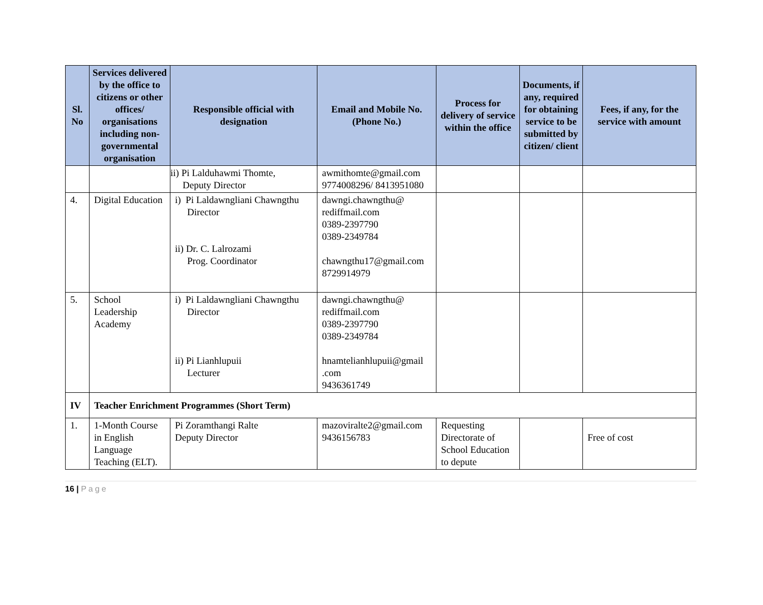| Sl. No | Services delivered by the office to citizens or other offices/ organisations including non-governmental organisation | Responsible official with designation | Email and Mobile No. (Phone No.) | Process for delivery of service within the office | Documents, if any, required for obtaining service to be submitted by citizen/ client | Fees, if any, for the service with amount |
| --- | --- | --- | --- | --- | --- | --- |
| | | ii) Pi Lalduhawmi Thomte, Deputy Director | awmithomte@gmail.com 9774008296/ 8413951080 | | | |
| 4. | Digital Education | i) Pi Laldawngliani Chawngthu Director ii) Dr. C. Lalrozami Prog. Coordinator | dawngi.chawngthu@ rediffmail.com 0389-2397790 0389-2349784 chawngthu17@gmail.com 8729914979 | | | |
| 5. | School Leadership Academy | i) Pi Laldawngliani Chawngthu Director ii) Pi Lianhlupuii Lecturer | dawngi.chawngthu@ rediffmail.com 0389-2397790 0389-2349784 hnamtelianhlupuii@gmail .com 9436361749 | | | |
| IV | Teacher Enrichment Programmes (Short Term) | | | | | |
| 1. | 1-Month Course in English Language Teaching (ELT). | Pi Zoramthangi Ralte Deputy Director | mazoviralte2@gmail.com 9436156783 | Requesting Directorate of School Education to depute | | Free of cost |
16 | Page